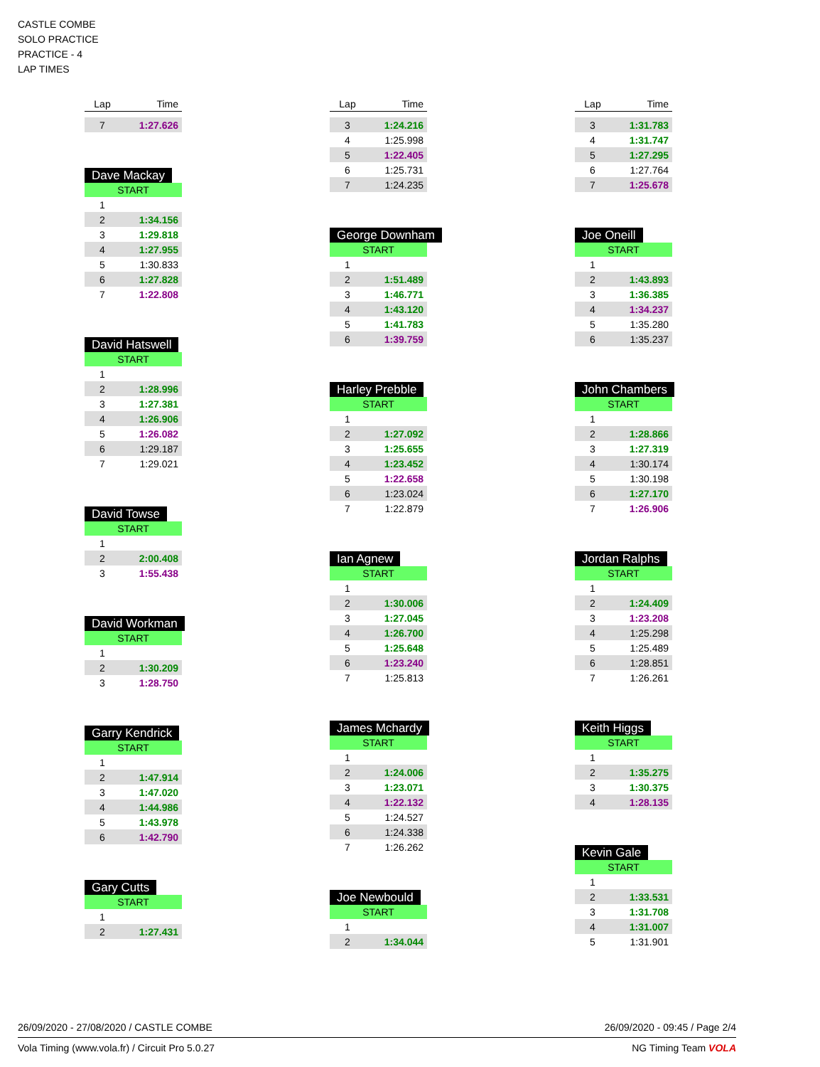CASTLE COMBE
SOLO PRACTICE
PRACTICE - 4
LAP TIMES
| Lap | Time |
| --- | --- |
| 7 | 1:27.626 |
Dave Mackay
| START | |
| 1 | |
| 2 | 1:34.156 |
| 3 | 1:29.818 |
| 4 | 1:27.955 |
| 5 | 1:30.833 |
| 6 | 1:27.828 |
| 7 | 1:22.808 |
David Hatswell
| START | |
| 1 | |
| 2 | 1:28.996 |
| 3 | 1:27.381 |
| 4 | 1:26.906 |
| 5 | 1:26.082 |
| 6 | 1:29.187 |
| 7 | 1:29.021 |
David Towse
| START | |
| 1 | |
| 2 | 2:00.408 |
| 3 | 1:55.438 |
David Workman
| START | |
| 1 | |
| 2 | 1:30.209 |
| 3 | 1:28.750 |
Garry Kendrick
| START | |
| 1 | |
| 2 | 1:47.914 |
| 3 | 1:47.020 |
| 4 | 1:44.986 |
| 5 | 1:43.978 |
| 6 | 1:42.790 |
Gary Cutts
| START | |
| 1 | |
| 2 | 1:27.431 |
| Lap | Time |
| --- | --- |
| 3 | 1:24.216 |
| 4 | 1:25.998 |
| 5 | 1:22.405 |
| 6 | 1:25.731 |
| 7 | 1:24.235 |
George Downham
| START | |
| 1 | |
| 2 | 1:51.489 |
| 3 | 1:46.771 |
| 4 | 1:43.120 |
| 5 | 1:41.783 |
| 6 | 1:39.759 |
Harley Prebble
| START | |
| 1 | |
| 2 | 1:27.092 |
| 3 | 1:25.655 |
| 4 | 1:23.452 |
| 5 | 1:22.658 |
| 6 | 1:23.024 |
| 7 | 1:22.879 |
Ian Agnew
| START | |
| 1 | |
| 2 | 1:30.006 |
| 3 | 1:27.045 |
| 4 | 1:26.700 |
| 5 | 1:25.648 |
| 6 | 1:23.240 |
| 7 | 1:25.813 |
James Mchardy
| START | |
| 1 | |
| 2 | 1:24.006 |
| 3 | 1:23.071 |
| 4 | 1:22.132 |
| 5 | 1:24.527 |
| 6 | 1:24.338 |
| 7 | 1:26.262 |
Joe Newbould
| START | |
| 1 | |
| 2 | 1:34.044 |
| Lap | Time |
| --- | --- |
| 3 | 1:31.783 |
| 4 | 1:31.747 |
| 5 | 1:27.295 |
| 6 | 1:27.764 |
| 7 | 1:25.678 |
Joe Oneill
| START | |
| 1 | |
| 2 | 1:43.893 |
| 3 | 1:36.385 |
| 4 | 1:34.237 |
| 5 | 1:35.280 |
| 6 | 1:35.237 |
John Chambers
| START | |
| 1 | |
| 2 | 1:28.866 |
| 3 | 1:27.319 |
| 4 | 1:30.174 |
| 5 | 1:30.198 |
| 6 | 1:27.170 |
| 7 | 1:26.906 |
Jordan Ralphs
| START | |
| 1 | |
| 2 | 1:24.409 |
| 3 | 1:23.208 |
| 4 | 1:25.298 |
| 5 | 1:25.489 |
| 6 | 1:28.851 |
| 7 | 1:26.261 |
Keith Higgs
| START | |
| 1 | |
| 2 | 1:35.275 |
| 3 | 1:30.375 |
| 4 | 1:28.135 |
Kevin Gale
| START | |
| 1 | |
| 2 | 1:33.531 |
| 3 | 1:31.708 |
| 4 | 1:31.007 |
| 5 | 1:31.901 |
26/09/2020 - 27/08/2020 / CASTLE COMBE 26/09/2020 - 09:45 / Page 2/4
Vola Timing (www.vola.fr) / Circuit Pro 5.0.27 NG Timing Team VOLA